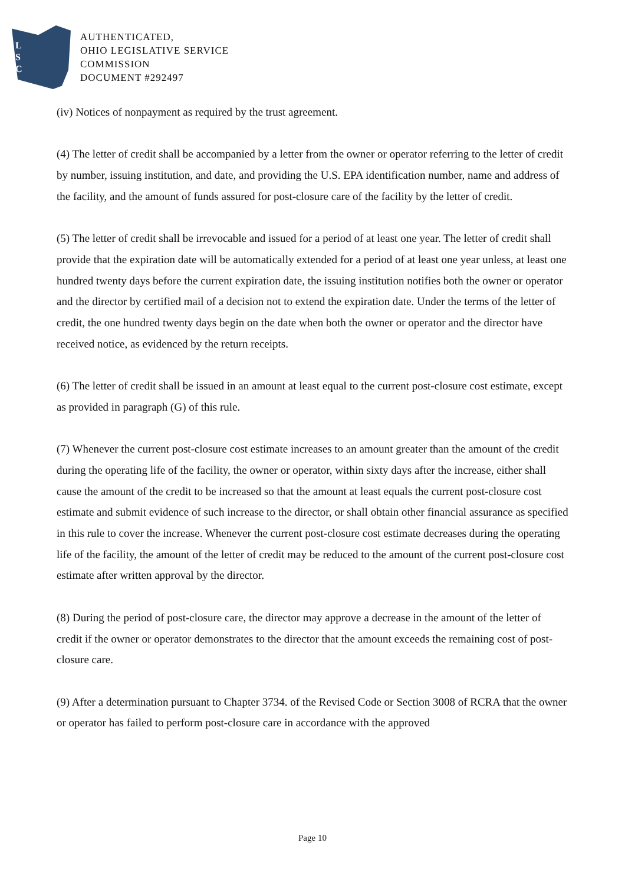L
S
C
AUTHENTICATED,
OHIO LEGISLATIVE SERVICE
COMMISSION
DOCUMENT #292497
(iv) Notices of nonpayment as required by the trust agreement.
(4) The letter of credit shall be accompanied by a letter from the owner or operator referring to the letter of credit by number, issuing institution, and date, and providing the U.S. EPA identification number, name and address of the facility, and the amount of funds assured for post-closure care of the facility by the letter of credit.
(5) The letter of credit shall be irrevocable and issued for a period of at least one year. The letter of credit shall provide that the expiration date will be automatically extended for a period of at least one year unless, at least one hundred twenty days before the current expiration date, the issuing institution notifies both the owner or operator and the director by certified mail of a decision not to extend the expiration date. Under the terms of the letter of credit, the one hundred twenty days begin on the date when both the owner or operator and the director have received notice, as evidenced by the return receipts.
(6) The letter of credit shall be issued in an amount at least equal to the current post-closure cost estimate, except as provided in paragraph (G) of this rule.
(7) Whenever the current post-closure cost estimate increases to an amount greater than the amount of the credit during the operating life of the facility, the owner or operator, within sixty days after the increase, either shall cause the amount of the credit to be increased so that the amount at least equals the current post-closure cost estimate and submit evidence of such increase to the director, or shall obtain other financial assurance as specified in this rule to cover the increase. Whenever the current post-closure cost estimate decreases during the operating life of the facility, the amount of the letter of credit may be reduced to the amount of the current post-closure cost estimate after written approval by the director.
(8) During the period of post-closure care, the director may approve a decrease in the amount of the letter of credit if the owner or operator demonstrates to the director that the amount exceeds the remaining cost of post-closure care.
(9) After a determination pursuant to Chapter 3734. of the Revised Code or Section 3008 of RCRA that the owner or operator has failed to perform post-closure care in accordance with the approved
Page 10